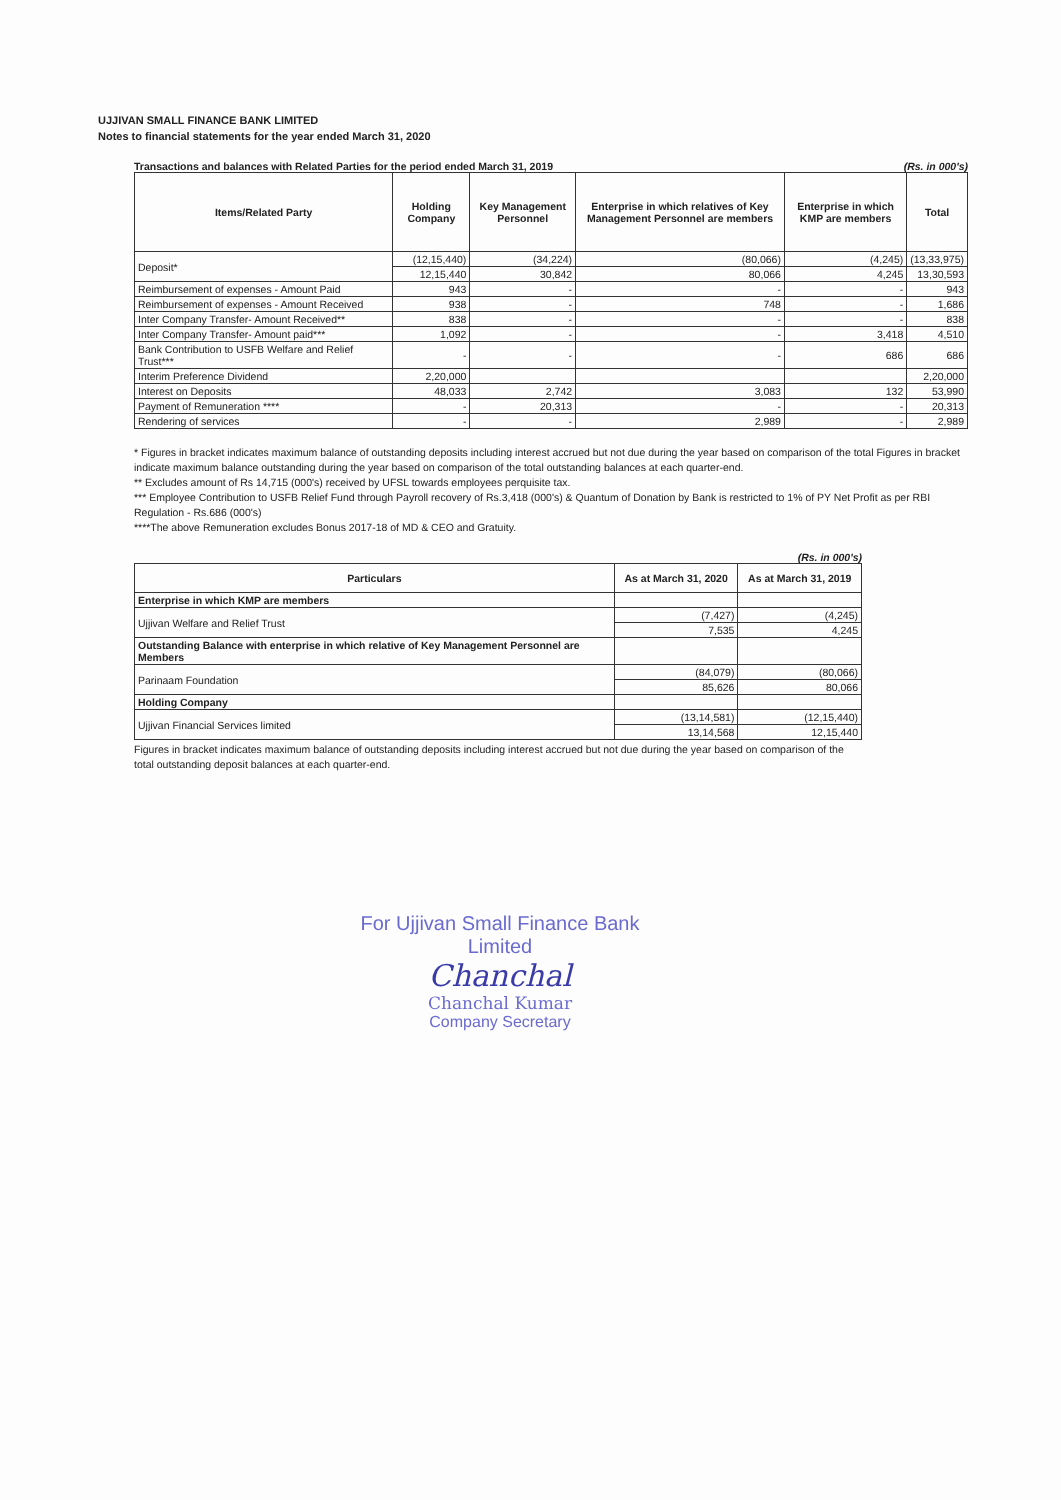UJJIVAN SMALL FINANCE BANK LIMITED
Notes to financial statements for the year ended March 31, 2020
Transactions and balances with Related Parties for the period ended March 31, 2019 (Rs. in 000's)
| Items/Related Party | Holding Company | Key Management Personnel | Enterprise in which relatives of Key Management Personnel are members | Enterprise in which KMP are members | Total |
| --- | --- | --- | --- | --- | --- |
| Deposit* | (12,15,440) | (34,224) | (80,066) | (4,245) | (13,33,975) |
| | 12,15,440 | 30,842 | 80,066 | 4,245 | 13,30,593 |
| Reimbursement of expenses - Amount Paid | 943 | - | - | - | 943 |
| Reimbursement of expenses - Amount Received | 938 | - | 748 | - | 1,686 |
| Inter Company Transfer- Amount Received** | 838 | - | - | - | 838 |
| Inter Company Transfer- Amount paid*** | 1,092 | - | - | 3,418 | 4,510 |
| Bank Contribution to USFB Welfare and Relief Trust*** | - | - | - | 686 | 686 |
| Interim Preference Dividend | 2,20,000 | | | | 2,20,000 |
| Interest on Deposits | 48,033 | 2,742 | 3,083 | 132 | 53,990 |
| Payment of Remuneration **** | - | 20,313 | - | - | 20,313 |
| Rendering of services | - | - | 2,989 | - | 2,989 |
* Figures in bracket indicates maximum balance of outstanding deposits including interest accrued but not due during the year based on comparison of the total Figures in bracket indicate maximum balance outstanding during the year based on comparison of the total outstanding balances at each quarter-end.
** Excludes amount of Rs 14,715 (000's) received by UFSL towards employees perquisite tax.
*** Employee Contribution to USFB Relief Fund through Payroll recovery of Rs.3,418 (000's) & Quantum of Donation by Bank is restricted to 1% of PY Net Profit as per RBI Regulation - Rs.686 (000's)
****The above Remuneration excludes Bonus 2017-18 of MD & CEO and Gratuity.
(Rs. in 000's)
| Particulars | As at March 31, 2020 | As at March 31, 2019 |
| --- | --- | --- |
| Enterprise in which KMP are members | | |
| Ujjivan Welfare and Relief Trust | (7,427) | (4,245) |
| | 7,535 | 4,245 |
| Outstanding Balance with enterprise in which relative of Key Management Personnel are Members | | |
| Parinaam Foundation | (84,079) | (80,066) |
| | 85,626 | 80,066 |
| Holding Company | | |
| Ujjivan Financial Services limited | (13,14,581) | (12,15,440) |
| | 13,14,568 | 12,15,440 |
Figures in bracket indicates maximum balance of outstanding deposits including interest accrued but not due during the year based on comparison of the total outstanding deposit balances at each quarter-end.
For Ujjivan Small Finance Bank Limited
Chanchal
Chanchal Kumar
Company Secretary